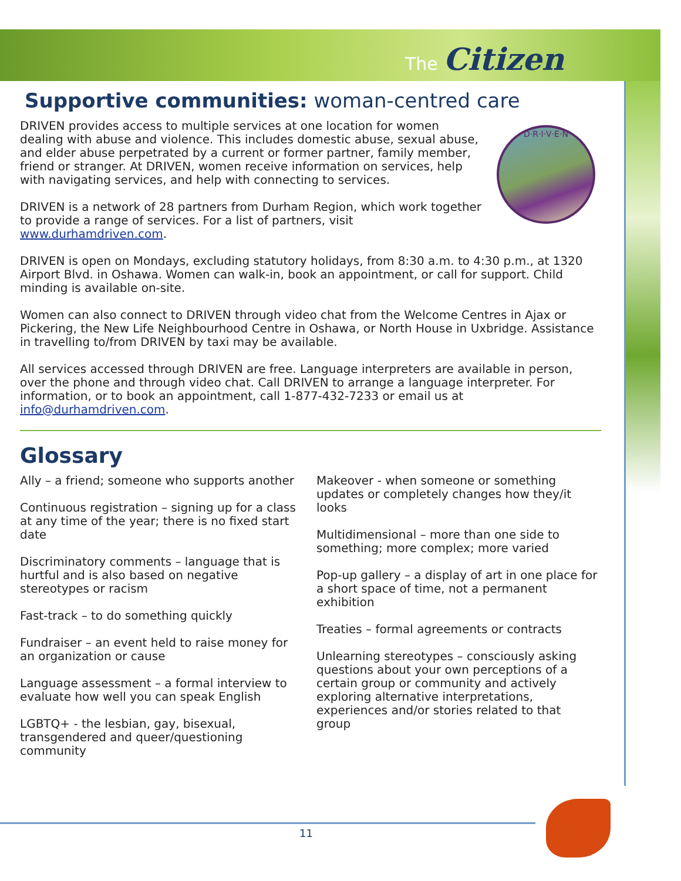The Citizen
Supportive communities: woman-centred care
D·R·I·V·E·N
DRIVEN provides access to multiple services at one location for women dealing with abuse and violence. This includes domestic abuse, sexual abuse, and elder abuse perpetrated by a current or former partner, family member, friend or stranger. At DRIVEN, women receive information on services, help with navigating services, and help with connecting to services.
DRIVEN is a network of 28 partners from Durham Region, which work together to provide a range of services. For a list of partners, visit www.durhamdriven.com.
DRIVEN is open on Mondays, excluding statutory holidays, from 8:30 a.m. to 4:30 p.m., at 1320 Airport Blvd. in Oshawa. Women can walk-in, book an appointment, or call for support. Child minding is available on-site.
Women can also connect to DRIVEN through video chat from the Welcome Centres in Ajax or Pickering, the New Life Neighbourhood Centre in Oshawa, or North House in Uxbridge. Assistance in travelling to/from DRIVEN by taxi may be available.
All services accessed through DRIVEN are free. Language interpreters are available in person, over the phone and through video chat. Call DRIVEN to arrange a language interpreter. For information, or to book an appointment, call 1-877-432-7233 or email us at info@durhamdriven.com.
Glossary
Ally – a friend; someone who supports another
Continuous registration – signing up for a class at any time of the year; there is no fixed start date
Discriminatory comments – language that is hurtful and is also based on negative stereotypes or racism
Fast-track – to do something quickly
Fundraiser – an event held to raise money for an organization or cause
Language assessment – a formal interview to evaluate how well you can speak English
LGBTQ+ - the lesbian, gay, bisexual, transgendered and queer/questioning community
Makeover - when someone or something updates or completely changes how they/it looks
Multidimensional – more than one side to something; more complex; more varied
Pop-up gallery – a display of art in one place for a short space of time, not a permanent exhibition
Treaties – formal agreements or contracts
Unlearning stereotypes – consciously asking questions about your own perceptions of a certain group or community and actively exploring alternative interpretations, experiences and/or stories related to that group
11